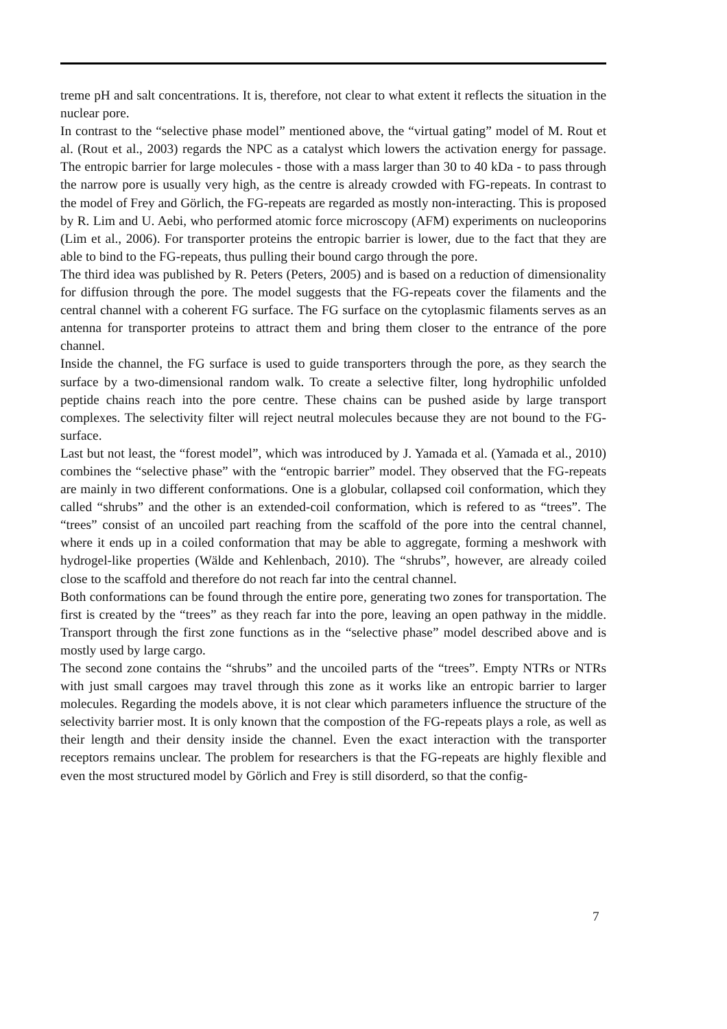treme pH and salt concentrations. It is, therefore, not clear to what extent it reflects the situation in the nuclear pore.
In contrast to the “selective phase model” mentioned above, the “virtual gating” model of M. Rout et al. (Rout et al., 2003) regards the NPC as a catalyst which lowers the activation energy for passage. The entropic barrier for large molecules - those with a mass larger than 30 to 40 kDa - to pass through the narrow pore is usually very high, as the centre is already crowded with FG-repeats. In contrast to the model of Frey and Görlich, the FG-repeats are regarded as mostly non-interacting. This is proposed by R. Lim and U. Aebi, who performed atomic force microscopy (AFM) experiments on nucleoporins (Lim et al., 2006). For transporter proteins the entropic barrier is lower, due to the fact that they are able to bind to the FG-repeats, thus pulling their bound cargo through the pore.
The third idea was published by R. Peters (Peters, 2005) and is based on a reduction of dimensionality for diffusion through the pore. The model suggests that the FG-repeats cover the filaments and the central channel with a coherent FG surface. The FG surface on the cytoplasmic filaments serves as an antenna for transporter proteins to attract them and bring them closer to the entrance of the pore channel.
Inside the channel, the FG surface is used to guide transporters through the pore, as they search the surface by a two-dimensional random walk. To create a selective filter, long hydrophilic unfolded peptide chains reach into the pore centre. These chains can be pushed aside by large transport complexes. The selectivity filter will reject neutral molecules because they are not bound to the FG-surface.
Last but not least, the “forest model”, which was introduced by J. Yamada et al. (Yamada et al., 2010) combines the “selective phase” with the “entropic barrier” model. They observed that the FG-repeats are mainly in two different conformations. One is a globular, collapsed coil conformation, which they called “shrubs” and the other is an extended-coil conformation, which is refered to as “trees”. The “trees” consist of an uncoiled part reaching from the scaffold of the pore into the central channel, where it ends up in a coiled conformation that may be able to aggregate, forming a meshwork with hydrogel-like properties (Wälde and Kehlenbach, 2010). The “shrubs”, however, are already coiled close to the scaffold and therefore do not reach far into the central channel.
Both conformations can be found through the entire pore, generating two zones for transportation. The first is created by the “trees” as they reach far into the pore, leaving an open pathway in the middle. Transport through the first zone functions as in the “selective phase” model described above and is mostly used by large cargo.
The second zone contains the “shrubs” and the uncoiled parts of the “trees”. Empty NTRs or NTRs with just small cargoes may travel through this zone as it works like an entropic barrier to larger molecules. Regarding the models above, it is not clear which parameters influence the structure of the selectivity barrier most. It is only known that the compostion of the FG-repeats plays a role, as well as their length and their density inside the channel. Even the exact interaction with the transporter receptors remains unclear. The problem for researchers is that the FG-repeats are highly flexible and even the most structured model by Görlich and Frey is still disorderd, so that the config-
7